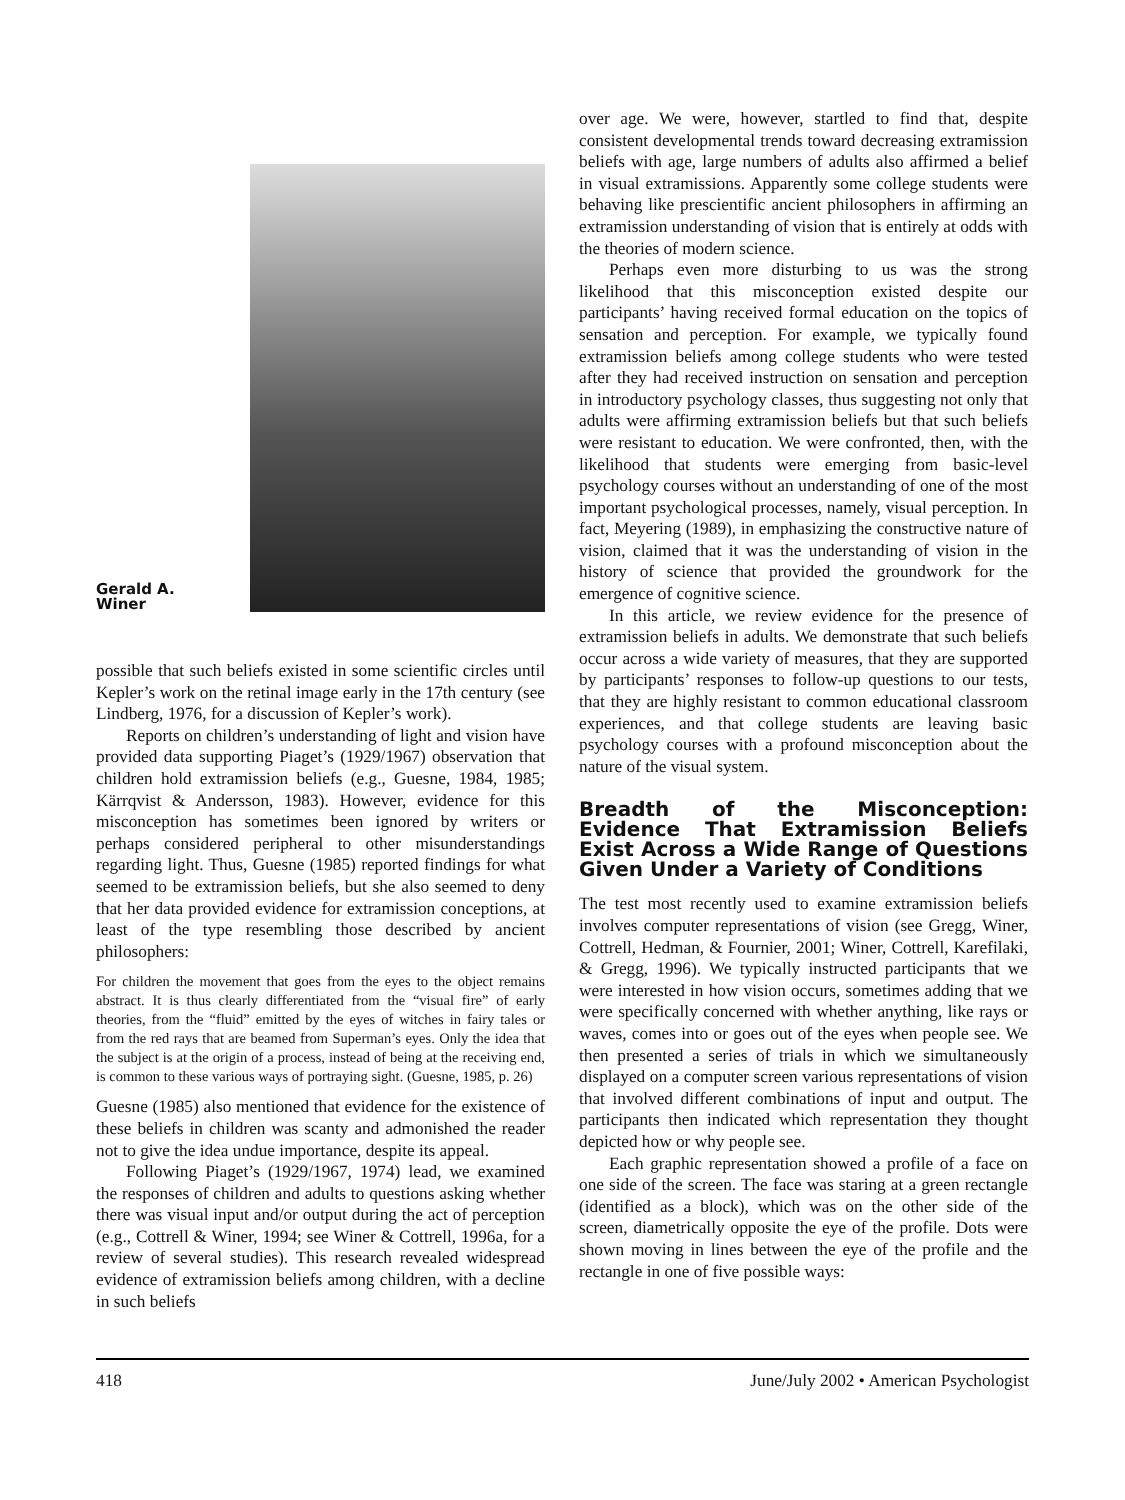Gerald A.
Winer
possible that such beliefs existed in some scientific circles until Kepler’s work on the retinal image early in the 17th century (see Lindberg, 1976, for a discussion of Kepler’s work).
Reports on children’s understanding of light and vision have provided data supporting Piaget’s (1929/1967) observation that children hold extramission beliefs (e.g., Guesne, 1984, 1985; Kärrqvist & Andersson, 1983). However, evidence for this misconception has sometimes been ignored by writers or perhaps considered peripheral to other misunderstandings regarding light. Thus, Guesne (1985) reported findings for what seemed to be extramission beliefs, but she also seemed to deny that her data provided evidence for extramission conceptions, at least of the type resembling those described by ancient philosophers:
For children the movement that goes from the eyes to the object remains abstract. It is thus clearly differentiated from the “visual fire” of early theories, from the “fluid” emitted by the eyes of witches in fairy tales or from the red rays that are beamed from Superman’s eyes. Only the idea that the subject is at the origin of a process, instead of being at the receiving end, is common to these various ways of portraying sight. (Guesne, 1985, p. 26)
Guesne (1985) also mentioned that evidence for the existence of these beliefs in children was scanty and admonished the reader not to give the idea undue importance, despite its appeal.
Following Piaget’s (1929/1967, 1974) lead, we examined the responses of children and adults to questions asking whether there was visual input and/or output during the act of perception (e.g., Cottrell & Winer, 1994; see Winer & Cottrell, 1996a, for a review of several studies). This research revealed widespread evidence of extramission beliefs among children, with a decline in such beliefs
over age. We were, however, startled to find that, despite consistent developmental trends toward decreasing extramission beliefs with age, large numbers of adults also affirmed a belief in visual extramissions. Apparently some college students were behaving like prescientific ancient philosophers in affirming an extramission understanding of vision that is entirely at odds with the theories of modern science.
Perhaps even more disturbing to us was the strong likelihood that this misconception existed despite our participants’ having received formal education on the topics of sensation and perception. For example, we typically found extramission beliefs among college students who were tested after they had received instruction on sensation and perception in introductory psychology classes, thus suggesting not only that adults were affirming extramission beliefs but that such beliefs were resistant to education. We were confronted, then, with the likelihood that students were emerging from basic-level psychology courses without an understanding of one of the most important psychological processes, namely, visual perception. In fact, Meyering (1989), in emphasizing the constructive nature of vision, claimed that it was the understanding of vision in the history of science that provided the groundwork for the emergence of cognitive science.
In this article, we review evidence for the presence of extramission beliefs in adults. We demonstrate that such beliefs occur across a wide variety of measures, that they are supported by participants’ responses to follow-up questions to our tests, that they are highly resistant to common educational classroom experiences, and that college students are leaving basic psychology courses with a profound misconception about the nature of the visual system.
Breadth of the Misconception: Evidence That Extramission Beliefs Exist Across a Wide Range of Questions Given Under a Variety of Conditions
The test most recently used to examine extramission beliefs involves computer representations of vision (see Gregg, Winer, Cottrell, Hedman, & Fournier, 2001; Winer, Cottrell, Karefilaki, & Gregg, 1996). We typically instructed participants that we were interested in how vision occurs, sometimes adding that we were specifically concerned with whether anything, like rays or waves, comes into or goes out of the eyes when people see. We then presented a series of trials in which we simultaneously displayed on a computer screen various representations of vision that involved different combinations of input and output. The participants then indicated which representation they thought depicted how or why people see.
Each graphic representation showed a profile of a face on one side of the screen. The face was staring at a green rectangle (identified as a block), which was on the other side of the screen, diametrically opposite the eye of the profile. Dots were shown moving in lines between the eye of the profile and the rectangle in one of five possible ways:
418 June/July 2002 • American Psychologist